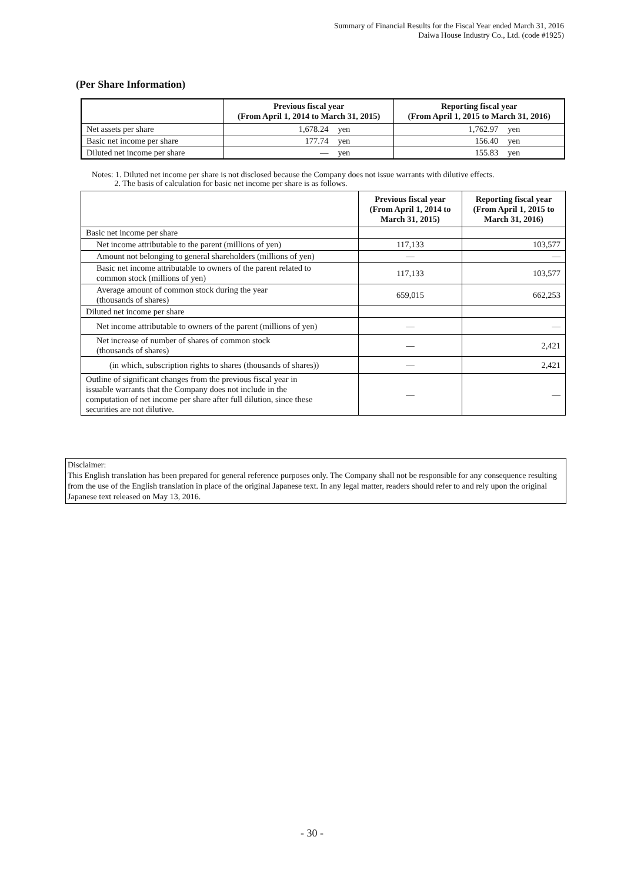Summary of Financial Results for the Fiscal Year ended March 31, 2016
Daiwa House Industry Co., Ltd. (code #1925)
(Per Share Information)
| | Previous fiscal year (From April 1, 2014 to March 31, 2015) | | Reporting fiscal year (From April 1, 2015 to March 31, 2016) | |
| --- | --- | --- | --- | --- |
| Net assets per share | 1,678.24 | yen | 1,762.97 | yen |
| Basic net income per share | 177.74 | yen | 156.40 | yen |
| Diluted net income per share | — | yen | 155.83 | yen |
Notes: 1. Diluted net income per share is not disclosed because the Company does not issue warrants with dilutive effects.
2. The basis of calculation for basic net income per share is as follows.
| | Previous fiscal year (From April 1, 2014 to March 31, 2015) | Reporting fiscal year (From April 1, 2015 to March 31, 2016) |
| --- | --- | --- |
| Basic net income per share | | |
| Net income attributable to the parent (millions of yen) | 117,133 | 103,577 |
| Amount not belonging to general shareholders (millions of yen) | — | — |
| Basic net income attributable to owners of the parent related to common stock (millions of yen) | 117,133 | 103,577 |
| Average amount of common stock during the year (thousands of shares) | 659,015 | 662,253 |
| Diluted net income per share | | |
| Net income attributable to owners of the parent (millions of yen) | — | — |
| Net increase of number of shares of common stock (thousands of shares) | — | 2,421 |
| (in which, subscription rights to shares (thousands of shares)) | — | 2,421 |
| Outline of significant changes from the previous fiscal year in issuable warrants that the Company does not include in the computation of net income per share after full dilution, since these securities are not dilutive. | — | — |
Disclaimer:
This English translation has been prepared for general reference purposes only. The Company shall not be responsible for any consequence resulting from the use of the English translation in place of the original Japanese text. In any legal matter, readers should refer to and rely upon the original Japanese text released on May 13, 2016.
- 30 -